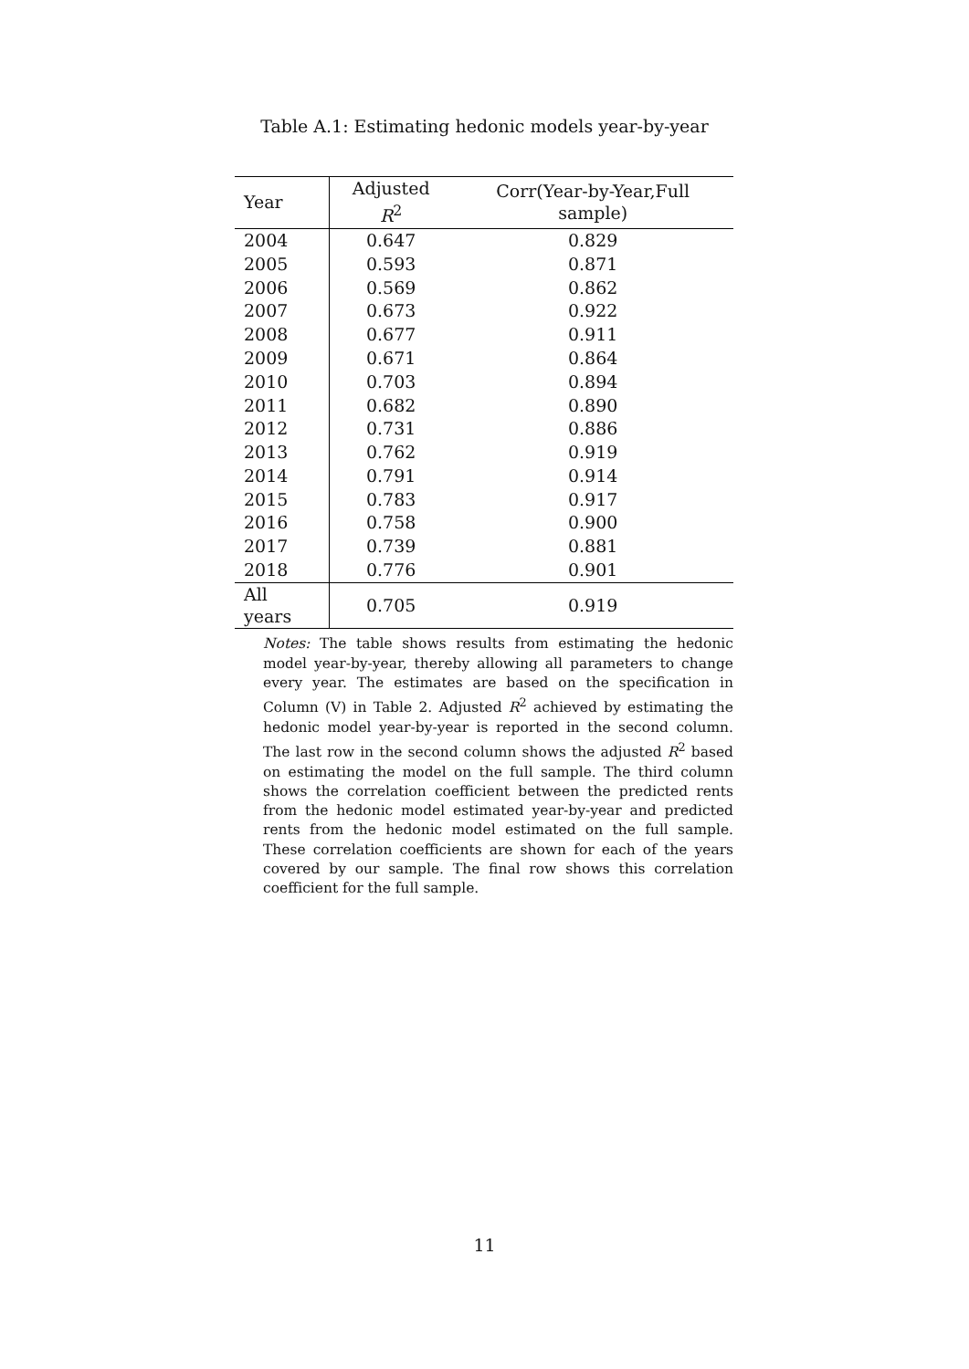Table A.1: Estimating hedonic models year-by-year
| Year | Adjusted R<sup>2</sup> | Corr(Year-by-Year,Full sample) |
| --- | --- | --- |
| 2004 | 0.647 | 0.829 |
| 2005 | 0.593 | 0.871 |
| 2006 | 0.569 | 0.862 |
| 2007 | 0.673 | 0.922 |
| 2008 | 0.677 | 0.911 |
| 2009 | 0.671 | 0.864 |
| 2010 | 0.703 | 0.894 |
| 2011 | 0.682 | 0.890 |
| 2012 | 0.731 | 0.886 |
| 2013 | 0.762 | 0.919 |
| 2014 | 0.791 | 0.914 |
| 2015 | 0.783 | 0.917 |
| 2016 | 0.758 | 0.900 |
| 2017 | 0.739 | 0.881 |
| 2018 | 0.776 | 0.901 |
| All years | 0.705 | 0.919 |
Notes: The table shows results from estimating the hedonic model year-by-year, thereby allowing all parameters to change every year. The estimates are based on the specification in Column (V) in Table 2. Adjusted R<sup>2</sup> achieved by estimating the hedonic model year-by-year is reported in the second column. The last row in the second column shows the adjusted R<sup>2</sup> based on estimating the model on the full sample. The third column shows the correlation coefficient between the predicted rents from the hedonic model estimated year-by-year and predicted rents from the hedonic model estimated on the full sample. These correlation coefficients are shown for each of the years covered by our sample. The final row shows this correlation coefficient for the full sample.
11